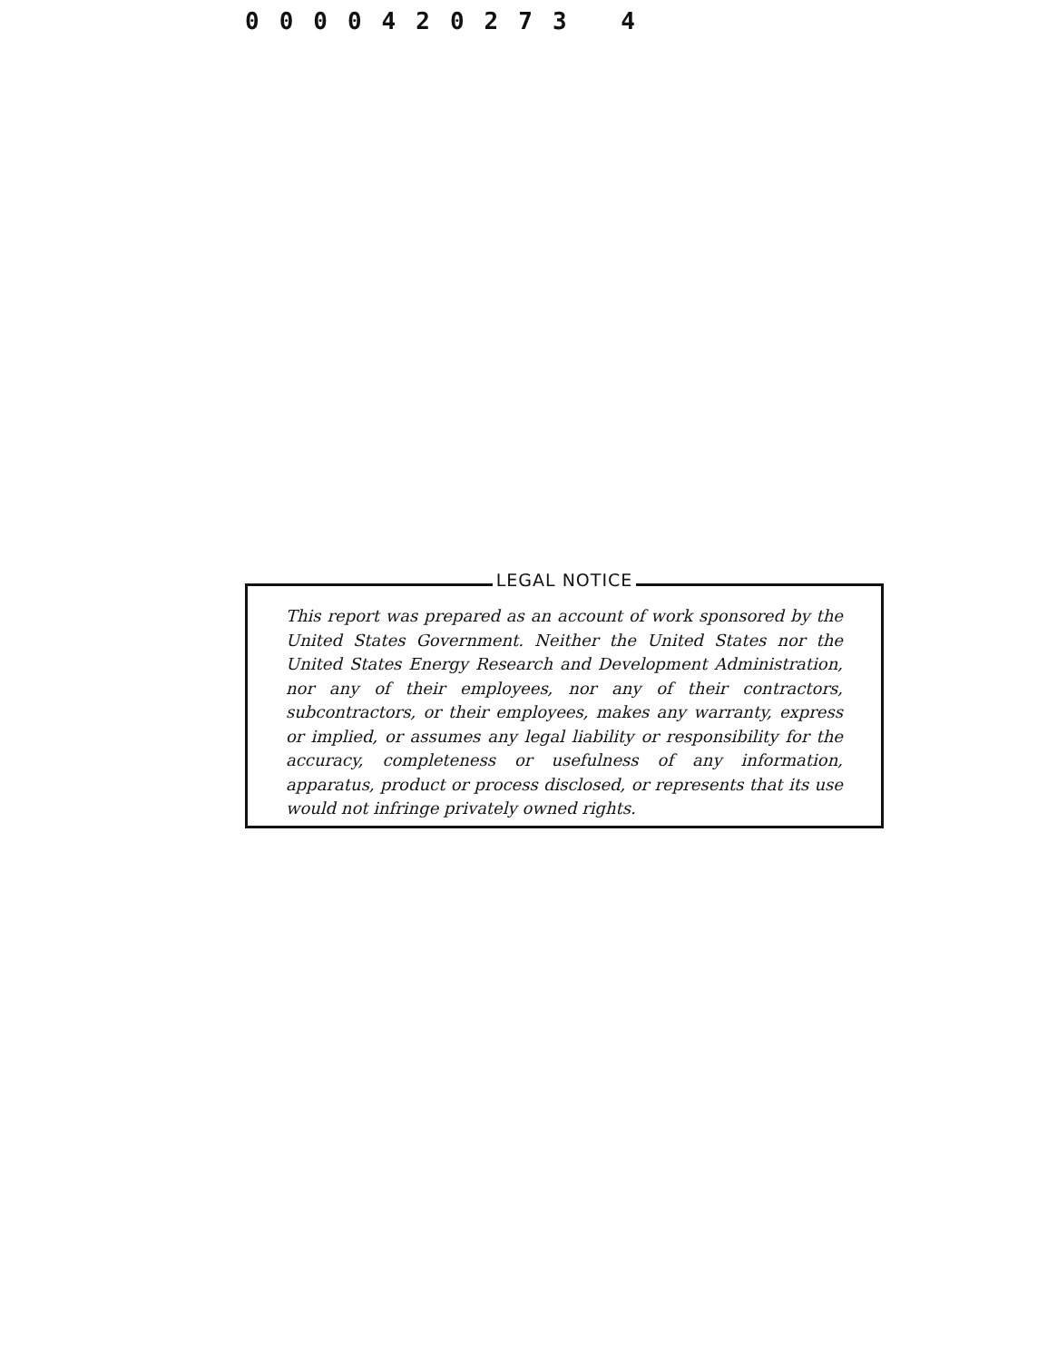0000420273 4
LEGAL NOTICE
This report was prepared as an account of work sponsored by the United States Government. Neither the United States nor the United States Energy Research and Development Administration, nor any of their employees, nor any of their contractors, subcontractors, or their employees, makes any warranty, express or implied, or assumes any legal liability or responsibility for the accuracy, completeness or usefulness of any information, apparatus, product or process disclosed, or represents that its use would not infringe privately owned rights.